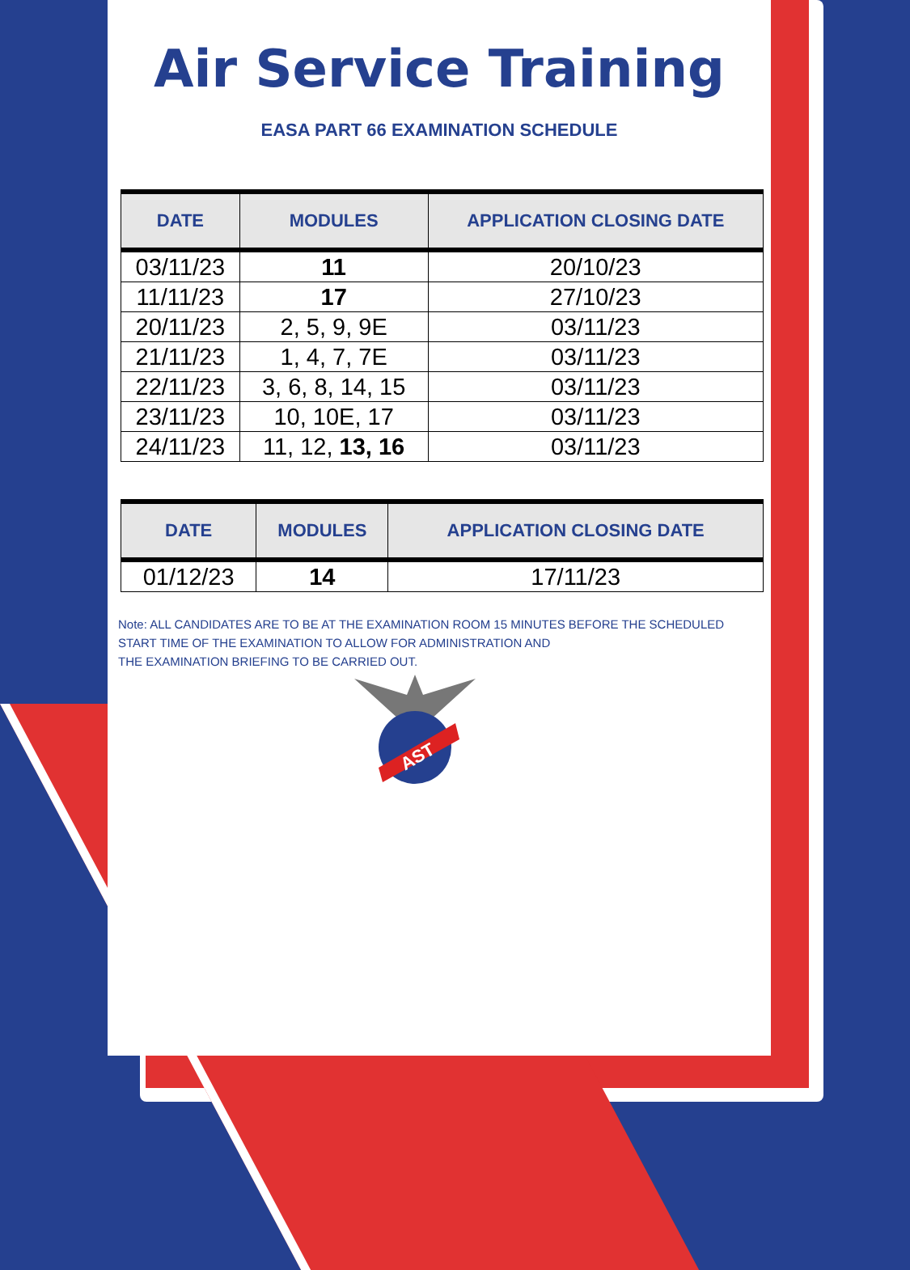Air Service Training
EASA PART 66 EXAMINATION SCHEDULE
| DATE | MODULES | APPLICATION CLOSING DATE |
| --- | --- | --- |
| 03/11/23 | 11 | 20/10/23 |
| 11/11/23 | 17 | 27/10/23 |
| 20/11/23 | 2, 5, 9, 9E | 03/11/23 |
| 21/11/23 | 1, 4, 7, 7E | 03/11/23 |
| 22/11/23 | 3, 6, 8, 14, 15 | 03/11/23 |
| 23/11/23 | 10, 10E, 17 | 03/11/23 |
| 24/11/23 | 11, 12, 13, 16 | 03/11/23 |
| DATE | MODULES | APPLICATION CLOSING DATE |
| --- | --- | --- |
| 01/12/23 | 14 | 17/11/23 |
Note: ALL CANDIDATES ARE TO BE AT THE EXAMINATION ROOM 15 MINUTES BEFORE THE SCHEDULED
START TIME OF THE EXAMINATION TO ALLOW FOR ADMINISTRATION AND
THE EXAMINATION BRIEFING TO BE CARRIED OUT.
AST